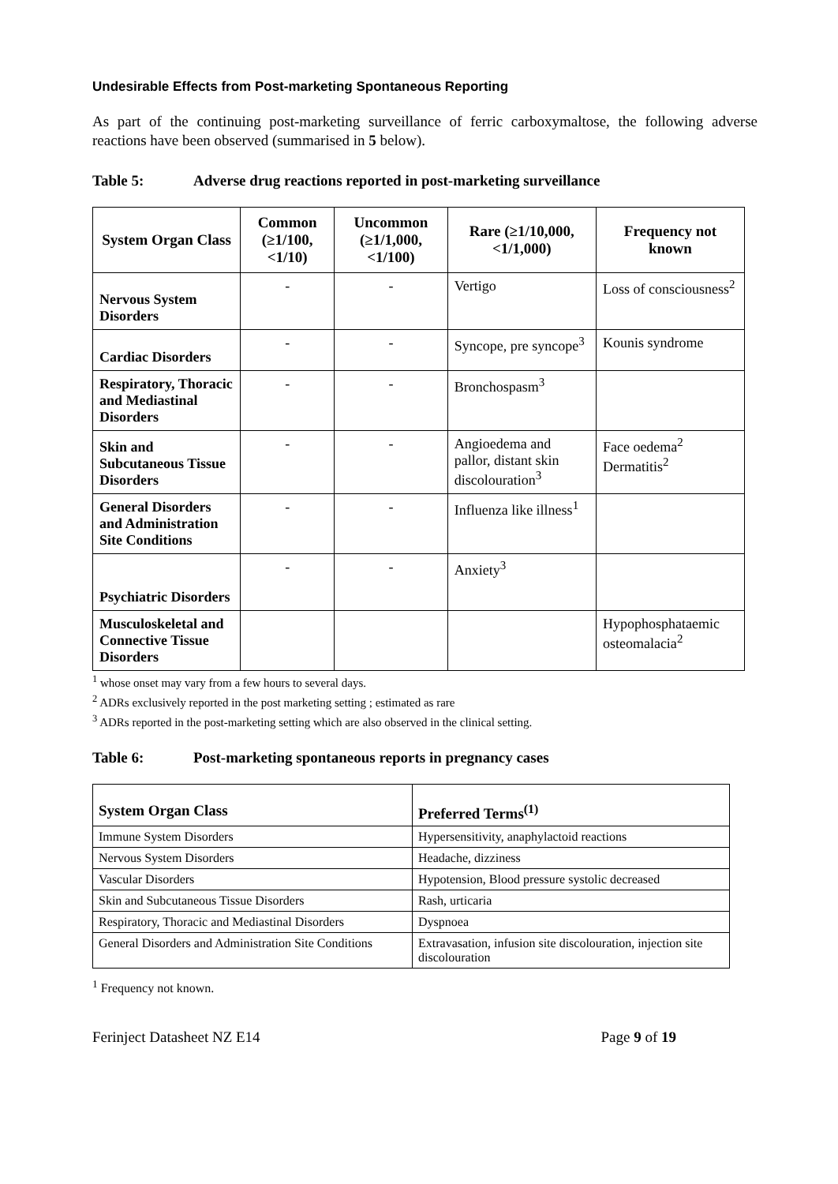Undesirable Effects from Post-marketing Spontaneous Reporting
As part of the continuing post-marketing surveillance of ferric carboxymaltose, the following adverse reactions have been observed (summarised in 5 below).
Table 5: Adverse drug reactions reported in post-marketing surveillance
| System Organ Class | Common (≥1/100, <1/10) | Uncommon (≥1/1,000, <1/100) | Rare (≥1/10,000, <1/1,000) | Frequency not known |
| --- | --- | --- | --- | --- |
| Nervous System Disorders | - | - | Vertigo | Loss of consciousness<sup>2</sup> |
| Cardiac Disorders | - | - | Syncope, pre syncope<sup>3</sup> | Kounis syndrome |
| Respiratory, Thoracic and Mediastinal Disorders | - | - | Bronchospasm<sup>3</sup> | |
| Skin and Subcutaneous Tissue Disorders | - | - | Angioedema and pallor, distant skin discolouration<sup>3</sup> | Face oedema<sup>2</sup> Dermatitis<sup>2</sup> |
| General Disorders and Administration Site Conditions | - | - | Influenza like illness<sup>1</sup> | |
| Psychiatric Disorders | - | - | Anxiety<sup>3</sup> | |
| Musculoskeletal and Connective Tissue Disorders | | | | Hypophosphataemic osteomalacia<sup>2</sup> |
<sup>1</sup> whose onset may vary from a few hours to several days.
<sup>2</sup> ADRs exclusively reported in the post marketing setting ; estimated as rare
<sup>3</sup> ADRs reported in the post-marketing setting which are also observed in the clinical setting.
Table 6: Post-marketing spontaneous reports in pregnancy cases
| System Organ Class | Preferred Terms<sup>(1)</sup> |
| --- | --- |
| Immune System Disorders | Hypersensitivity, anaphylactoid reactions |
| Nervous System Disorders | Headache, dizziness |
| Vascular Disorders | Hypotension, Blood pressure systolic decreased |
| Skin and Subcutaneous Tissue Disorders | Rash, urticaria |
| Respiratory, Thoracic and Mediastinal Disorders | Dyspnoea |
| General Disorders and Administration Site Conditions | Extravasation, infusion site discolouration, injection site discolouration |
<sup>1</sup> Frequency not known.
Ferinject Datasheet NZ E14 Page 9 of 19